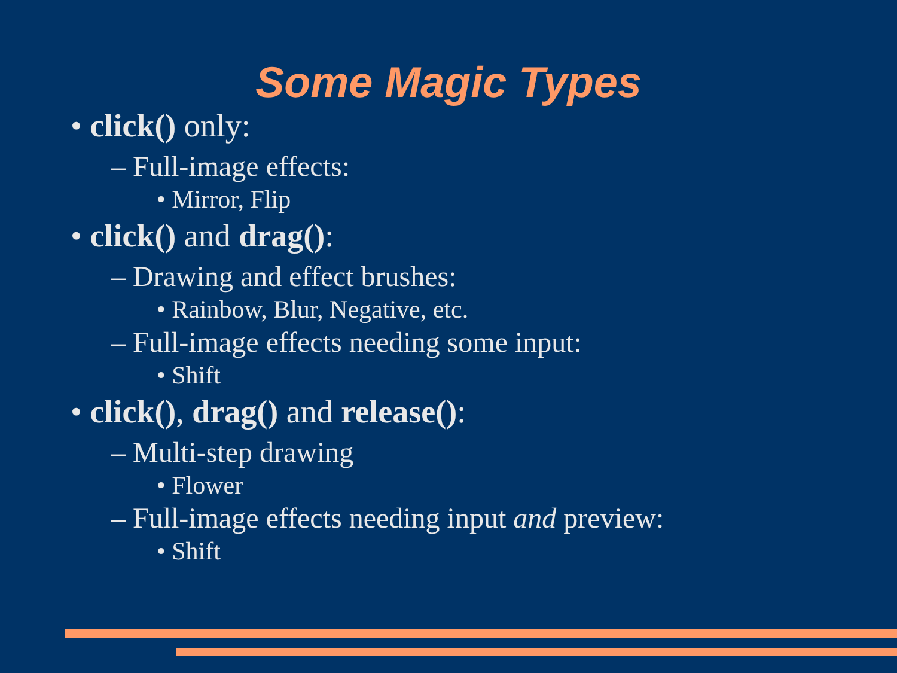Some Magic Types
• click() only:
– Full-image effects:
• Mirror, Flip
• click() and drag():
– Drawing and effect brushes:
• Rainbow, Blur, Negative, etc.
– Full-image effects needing some input:
• Shift
• click(), drag() and release():
– Multi-step drawing
• Flower
– Full-image effects needing input and preview:
• Shift